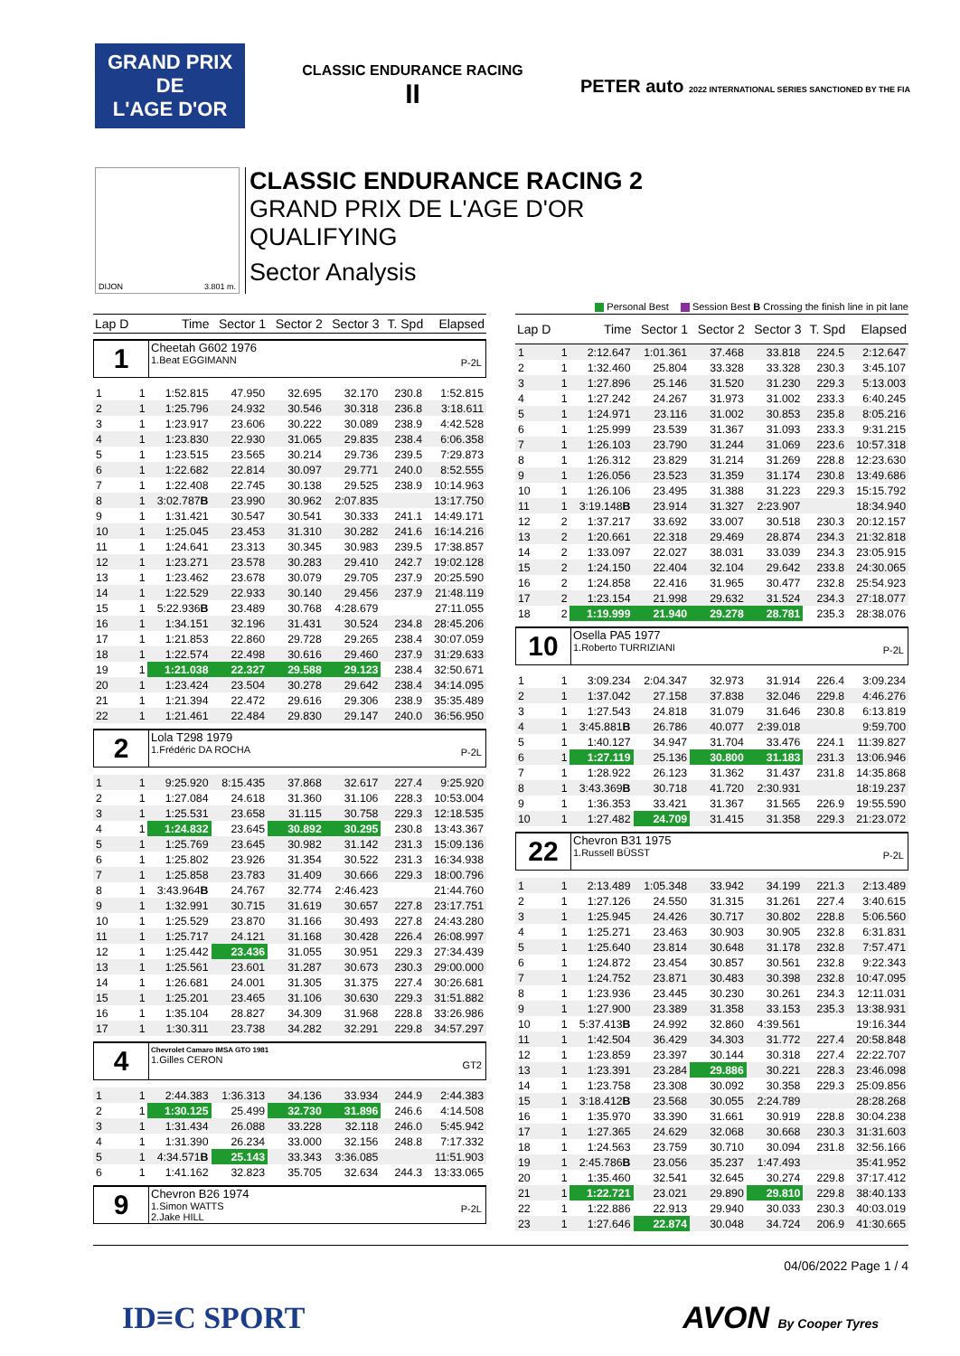GRAND PRIX
DE
L'AGE D'OR
CLASSIC ENDURANCE RACING
II
PETER auto 2022 INTERNATIONAL SERIES SANCTIONED BY THE FIA
DIJON 3.801 m.
CLASSIC ENDURANCE RACING 2
GRAND PRIX DE L'AGE D'OR
QUALIFYING
Sector Analysis
Personal Best Session Best B Crossing the finish line in pit lane
| Lap D | | Time | Sector 1 | Sector 2 | Sector 3 | T. Spd | Elapsed |
| --- | --- | --- | --- | --- | --- | --- | --- |
| 1 Cheetah G602 1976 1.Beat EGGIMANN P-2L | | | | | | | |
| 1 | 1 | 1:52.815 | 47.950 | 32.695 | 32.170 | 230.8 | 1:52.815 |
| 2 | 1 | 1:25.796 | 24.932 | 30.546 | 30.318 | 236.8 | 3:18.611 |
| 3 | 1 | 1:23.917 | 23.606 | 30.222 | 30.089 | 238.9 | 4:42.528 |
| 4 | 1 | 1:23.830 | 22.930 | 31.065 | 29.835 | 238.4 | 6:06.358 |
| 5 | 1 | 1:23.515 | 23.565 | 30.214 | 29.736 | 239.5 | 7:29.873 |
| 6 | 1 | 1:22.682 | 22.814 | 30.097 | 29.771 | 240.0 | 8:52.555 |
| 7 | 1 | 1:22.408 | 22.745 | 30.138 | 29.525 | 238.9 | 10:14.963 |
| 8 | 1 | 3:02.787 B | 23.990 | 30.962 | 2:07.835 | | 13:17.750 |
| 9 | 1 | 1:31.421 | 30.547 | 30.541 | 30.333 | 241.1 | 14:49.171 |
| 10 | 1 | 1:25.045 | 23.453 | 31.310 | 30.282 | 241.6 | 16:14.216 |
| 11 | 1 | 1:24.641 | 23.313 | 30.345 | 30.983 | 239.5 | 17:38.857 |
| 12 | 1 | 1:23.271 | 23.578 | 30.283 | 29.410 | 242.7 | 19:02.128 |
| 13 | 1 | 1:23.462 | 23.678 | 30.079 | 29.705 | 237.9 | 20:25.590 |
| 14 | 1 | 1:22.529 | 22.933 | 30.140 | 29.456 | 237.9 | 21:48.119 |
| 15 | 1 | 5:22.936 B | 23.489 | 30.768 | 4:28.679 | | 27:11.055 |
| 16 | 1 | 1:34.151 | 32.196 | 31.431 | 30.524 | 234.8 | 28:45.206 |
| 17 | 1 | 1:21.853 | 22.860 | 29.728 | 29.265 | 238.4 | 30:07.059 |
| 18 | 1 | 1:22.574 | 22.498 | 30.616 | 29.460 | 237.9 | 31:29.633 |
| 19 | 1 | 1:21.038 | 22.327 | 29.588 | 29.123 | 238.4 | 32:50.671 |
| 20 | 1 | 1:23.424 | 23.504 | 30.278 | 29.642 | 238.4 | 34:14.095 |
| 21 | 1 | 1:21.394 | 22.472 | 29.616 | 29.306 | 238.9 | 35:35.489 |
| 22 | 1 | 1:21.461 | 22.484 | 29.830 | 29.147 | 240.0 | 36:56.950 |
| 2 Lola T298 1979 1.Frédéric DA ROCHA P-2L | | | | | | | |
| 1 | 1 | 9:25.920 | 8:15.435 | 37.868 | 32.617 | 227.4 | 9:25.920 |
| 2 | 1 | 1:27.084 | 24.618 | 31.360 | 31.106 | 228.3 | 10:53.004 |
| 3 | 1 | 1:25.531 | 23.658 | 31.115 | 30.758 | 229.3 | 12:18.535 |
| 4 | 1 | 1:24.832 | 23.645 | 30.892 | 30.295 | 230.8 | 13:43.367 |
| 5 | 1 | 1:25.769 | 23.645 | 30.982 | 31.142 | 231.3 | 15:09.136 |
| 6 | 1 | 1:25.802 | 23.926 | 31.354 | 30.522 | 231.3 | 16:34.938 |
| 7 | 1 | 1:25.858 | 23.783 | 31.409 | 30.666 | 229.3 | 18:00.796 |
| 8 | 1 | 3:43.964 B | 24.767 | 32.774 | 2:46.423 | | 21:44.760 |
| 9 | 1 | 1:32.991 | 30.715 | 31.619 | 30.657 | 227.8 | 23:17.751 |
| 10 | 1 | 1:25.529 | 23.870 | 31.166 | 30.493 | 227.8 | 24:43.280 |
| 11 | 1 | 1:25.717 | 24.121 | 31.168 | 30.428 | 226.4 | 26:08.997 |
| 12 | 1 | 1:25.442 | 23.436 | 31.055 | 30.951 | 229.3 | 27:34.439 |
| 13 | 1 | 1:25.561 | 23.601 | 31.287 | 30.673 | 230.3 | 29:00.000 |
| 14 | 1 | 1:26.681 | 24.001 | 31.305 | 31.375 | 227.4 | 30:26.681 |
| 15 | 1 | 1:25.201 | 23.465 | 31.106 | 30.630 | 229.3 | 31:51.882 |
| 16 | 1 | 1:35.104 | 28.827 | 34.309 | 31.968 | 228.8 | 33:26.986 |
| 17 | 1 | 1:30.311 | 23.738 | 34.282 | 32.291 | 229.8 | 34:57.297 |
| 4 Chevrolet Camaro IMSA GTO 1981 1.Gilles CERON GT2 | | | | | | | |
| 1 | 1 | 2:44.383 | 1:36.313 | 34.136 | 33.934 | 244.9 | 2:44.383 |
| 2 | 1 | 1:30.125 | 25.499 | 32.730 | 31.896 | 246.6 | 4:14.508 |
| 3 | 1 | 1:31.434 | 26.088 | 33.228 | 32.118 | 246.0 | 5:45.942 |
| 4 | 1 | 1:31.390 | 26.234 | 33.000 | 32.156 | 248.8 | 7:17.332 |
| 5 | 1 | 4:34.571 B | 25.143 | 33.343 | 3:36.085 | | 11:51.903 |
| 6 | 1 | 1:41.162 | 32.823 | 35.705 | 32.634 | 244.3 | 13:33.065 |
| 9 Chevron B26 1974 1.Simon WATTS 2.Jake HILL P-2L | | | | | | | |
| Lap D | | Time | Sector 1 | Sector 2 | Sector 3 | T. Spd | Elapsed |
| --- | --- | --- | --- | --- | --- | --- | --- |
| 1 | 1 | 2:12.647 | 1:01.361 | 37.468 | 33.818 | 224.5 | 2:12.647 |
| 2 | 1 | 1:32.460 | 25.804 | 33.328 | 33.328 | 230.3 | 3:45.107 |
| 3 | 1 | 1:27.896 | 25.146 | 31.520 | 31.230 | 229.3 | 5:13.003 |
| 4 | 1 | 1:27.242 | 24.267 | 31.973 | 31.002 | 233.3 | 6:40.245 |
| 5 | 1 | 1:24.971 | 23.116 | 31.002 | 30.853 | 235.8 | 8:05.216 |
| 6 | 1 | 1:25.999 | 23.539 | 31.367 | 31.093 | 233.3 | 9:31.215 |
| 7 | 1 | 1:26.103 | 23.790 | 31.244 | 31.069 | 223.6 | 10:57.318 |
| 8 | 1 | 1:26.312 | 23.829 | 31.214 | 31.269 | 228.8 | 12:23.630 |
| 9 | 1 | 1:26.056 | 23.523 | 31.359 | 31.174 | 230.8 | 13:49.686 |
| 10 | 1 | 1:26.106 | 23.495 | 31.388 | 31.223 | 229.3 | 15:15.792 |
| 11 | 1 | 3:19.148 B | 23.914 | 31.327 | 2:23.907 | | 18:34.940 |
| 12 | 2 | 1:37.217 | 33.692 | 33.007 | 30.518 | 230.3 | 20:12.157 |
| 13 | 2 | 1:20.661 | 22.318 | 29.469 | 28.874 | 234.3 | 21:32.818 |
| 14 | 2 | 1:33.097 | 22.027 | 38.031 | 33.039 | 234.3 | 23:05.915 |
| 15 | 2 | 1:24.150 | 22.404 | 32.104 | 29.642 | 233.8 | 24:30.065 |
| 16 | 2 | 1:24.858 | 22.416 | 31.965 | 30.477 | 232.8 | 25:54.923 |
| 17 | 2 | 1:23.154 | 21.998 | 29.632 | 31.524 | 234.3 | 27:18.077 |
| 18 | 2 | 1:19.999 | 21.940 | 29.278 | 28.781 | 235.3 | 28:38.076 |
| 10 Osella PA5 1977 1.Roberto TURRIZIANI P-2L | | | | | | | |
| 1 | 1 | 3:09.234 | 2:04.347 | 32.973 | 31.914 | 226.4 | 3:09.234 |
| 2 | 1 | 1:37.042 | 27.158 | 37.838 | 32.046 | 229.8 | 4:46.276 |
| 3 | 1 | 1:27.543 | 24.818 | 31.079 | 31.646 | 230.8 | 6:13.819 |
| 4 | 1 | 3:45.881 B | 26.786 | 40.077 | 2:39.018 | | 9:59.700 |
| 5 | 1 | 1:40.127 | 34.947 | 31.704 | 33.476 | 224.1 | 11:39.827 |
| 6 | 1 | 1:27.119 | 25.136 | 30.800 | 31.183 | 231.3 | 13:06.946 |
| 7 | 1 | 1:28.922 | 26.123 | 31.362 | 31.437 | 231.8 | 14:35.868 |
| 8 | 1 | 3:43.369 B | 30.718 | 41.720 | 2:30.931 | | 18:19.237 |
| 9 | 1 | 1:36.353 | 33.421 | 31.367 | 31.565 | 226.9 | 19:55.590 |
| 10 | 1 | 1:27.482 | 24.709 | 31.415 | 31.358 | 229.3 | 21:23.072 |
| 22 Chevron B31 1975 1.Russell BÜSST P-2L | | | | | | | |
| 1 | 1 | 2:13.489 | 1:05.348 | 33.942 | 34.199 | 221.3 | 2:13.489 |
| 2 | 1 | 1:27.126 | 24.550 | 31.315 | 31.261 | 227.4 | 3:40.615 |
| 3 | 1 | 1:25.945 | 24.426 | 30.717 | 30.802 | 228.8 | 5:06.560 |
| 4 | 1 | 1:25.271 | 23.463 | 30.903 | 30.905 | 232.8 | 6:31.831 |
| 5 | 1 | 1:25.640 | 23.814 | 30.648 | 31.178 | 232.8 | 7:57.471 |
| 6 | 1 | 1:24.872 | 23.454 | 30.857 | 30.561 | 232.8 | 9:22.343 |
| 7 | 1 | 1:24.752 | 23.871 | 30.483 | 30.398 | 232.8 | 10:47.095 |
| 8 | 1 | 1:23.936 | 23.445 | 30.230 | 30.261 | 234.3 | 12:11.031 |
| 9 | 1 | 1:27.900 | 23.389 | 31.358 | 33.153 | 235.3 | 13:38.931 |
| 10 | 1 | 5:37.413 B | 24.992 | 32.860 | 4:39.561 | | 19:16.344 |
| 11 | 1 | 1:42.504 | 36.429 | 34.303 | 31.772 | 227.4 | 20:58.848 |
| 12 | 1 | 1:23.859 | 23.397 | 30.144 | 30.318 | 227.4 | 22:22.707 |
| 13 | 1 | 1:23.391 | 23.284 | 29.886 | 30.221 | 228.3 | 23:46.098 |
| 14 | 1 | 1:23.758 | 23.308 | 30.092 | 30.358 | 229.3 | 25:09.856 |
| 15 | 1 | 3:18.412 B | 23.568 | 30.055 | 2:24.789 | | 28:28.268 |
| 16 | 1 | 1:35.970 | 33.390 | 31.661 | 30.919 | 228.8 | 30:04.238 |
| 17 | 1 | 1:27.365 | 24.629 | 32.068 | 30.668 | 230.3 | 31:31.603 |
| 18 | 1 | 1:24.563 | 23.759 | 30.710 | 30.094 | 231.8 | 32:56.166 |
| 19 | 1 | 2:45.786 B | 23.056 | 35.237 | 1:47.493 | | 35:41.952 |
| 20 | 1 | 1:35.460 | 32.541 | 32.645 | 30.274 | 229.8 | 37:17.412 |
| 21 | 1 | 1:22.721 | 23.021 | 29.890 | 29.810 | 229.8 | 38:40.133 |
| 22 | 1 | 1:22.886 | 22.913 | 29.940 | 30.033 | 230.3 | 40:03.019 |
| 23 | 1 | 1:27.646 | 22.874 | 30.048 | 34.724 | 206.9 | 41:30.665 |
04/06/2022 Page 1 / 4
ID≡C SPORT AVON By Cooper Tyres